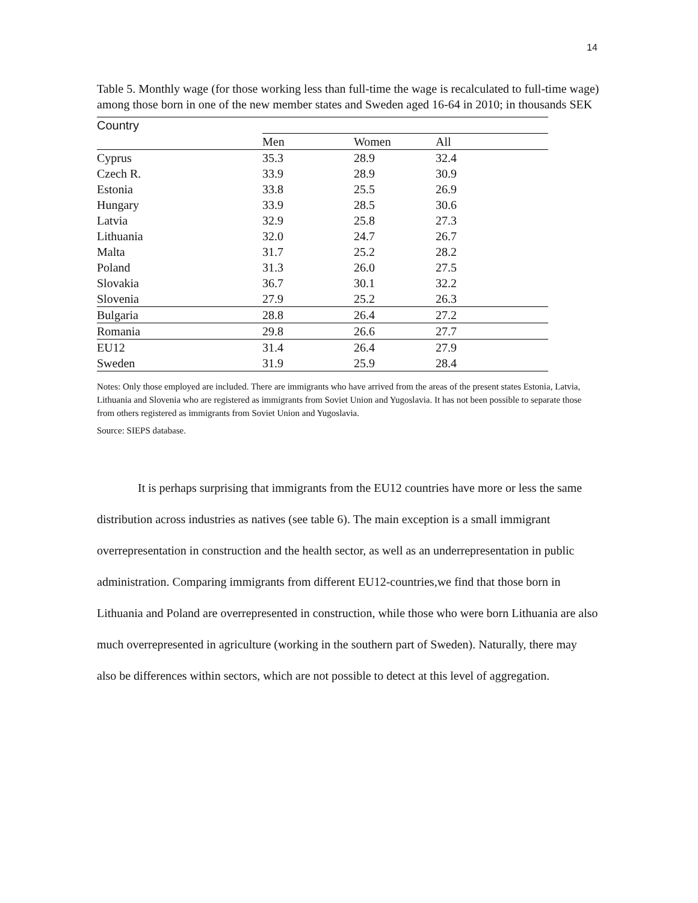14
Table 5. Monthly wage (for those working less than full-time the wage is recalculated to full-time wage) among those born in one of the new member states and Sweden aged 16-64 in 2010; in thousands SEK
| Country | | | |
| | Men | Women | All |
| Cyprus | 35.3 | 28.9 | 32.4 |
| Czech R. | 33.9 | 28.9 | 30.9 |
| Estonia | 33.8 | 25.5 | 26.9 |
| Hungary | 33.9 | 28.5 | 30.6 |
| Latvia | 32.9 | 25.8 | 27.3 |
| Lithuania | 32.0 | 24.7 | 26.7 |
| Malta | 31.7 | 25.2 | 28.2 |
| Poland | 31.3 | 26.0 | 27.5 |
| Slovakia | 36.7 | 30.1 | 32.2 |
| Slovenia | 27.9 | 25.2 | 26.3 |
| Bulgaria | 28.8 | 26.4 | 27.2 |
| Romania | 29.8 | 26.6 | 27.7 |
| EU12 | 31.4 | 26.4 | 27.9 |
| Sweden | 31.9 | 25.9 | 28.4 |
Notes: Only those employed are included. There are immigrants who have arrived from the areas of the present states Estonia, Latvia, Lithuania and Slovenia who are registered as immigrants from Soviet Union and Yugoslavia. It has not been possible to separate those from others registered as immigrants from Soviet Union and Yugoslavia.
Source: SIEPS database.
It is perhaps surprising that immigrants from the EU12 countries have more or less the same distribution across industries as natives (see table 6). The main exception is a small immigrant overrepresentation in construction and the health sector, as well as an underrepresentation in public administration. Comparing immigrants from different EU12-countries,we find that those born in Lithuania and Poland are overrepresented in construction, while those who were born Lithuania are also much overrepresented in agriculture (working in the southern part of Sweden). Naturally, there may also be differences within sectors, which are not possible to detect at this level of aggregation.